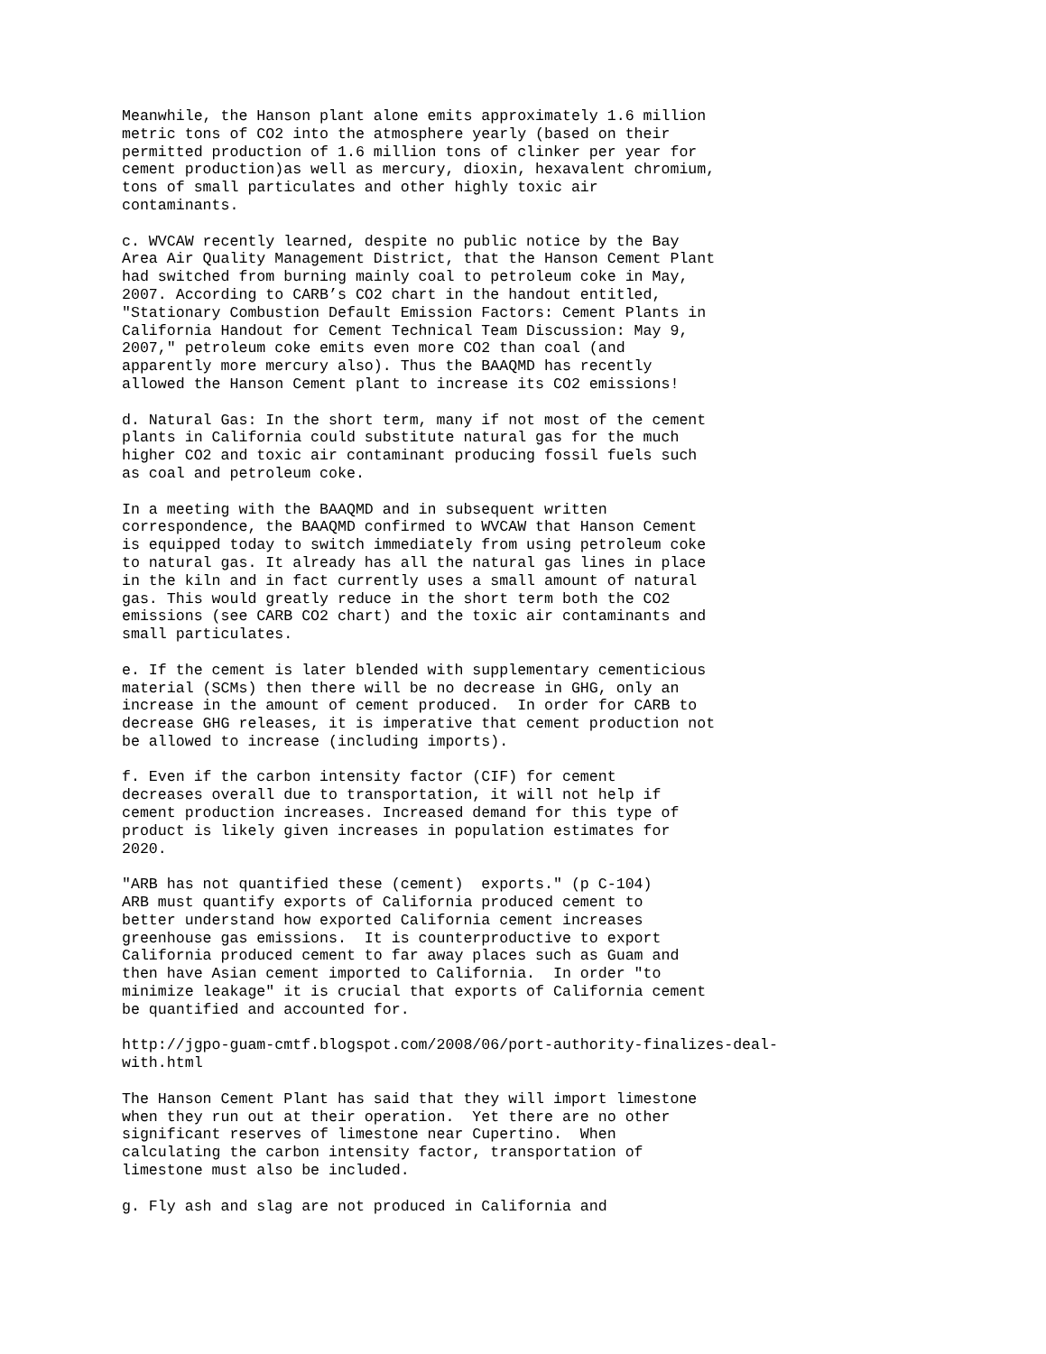Meanwhile, the Hanson plant alone emits approximately 1.6 million metric tons of CO2 into the atmosphere yearly (based on their permitted production of 1.6 million tons of clinker per year for cement production)as well as mercury, dioxin, hexavalent chromium, tons of small particulates and other highly toxic air contaminants. c. WVCAW recently learned, despite no public notice by the Bay Area Air Quality Management District, that the Hanson Cement Plant had switched from burning mainly coal to petroleum coke in May, 2007. According to CARB’s CO2 chart in the handout entitled, "Stationary Combustion Default Emission Factors: Cement Plants in California Handout for Cement Technical Team Discussion: May 9, 2007," petroleum coke emits even more CO2 than coal (and apparently more mercury also). Thus the BAAQMD has recently allowed the Hanson Cement plant to increase its CO2 emissions! d. Natural Gas: In the short term, many if not most of the cement plants in California could substitute natural gas for the much higher CO2 and toxic air contaminant producing fossil fuels such as coal and petroleum coke. In a meeting with the BAAQMD and in subsequent written correspondence, the BAAQMD confirmed to WVCAW that Hanson Cement is equipped today to switch immediately from using petroleum coke to natural gas. It already has all the natural gas lines in place in the kiln and in fact currently uses a small amount of natural gas. This would greatly reduce in the short term both the CO2 emissions (see CARB CO2 chart) and the toxic air contaminants and small particulates. e. If the cement is later blended with supplementary cementicious material (SCMs) then there will be no decrease in GHG, only an increase in the amount of cement produced. In order for CARB to decrease GHG releases, it is imperative that cement production not be allowed to increase (including imports). f. Even if the carbon intensity factor (CIF) for cement decreases overall due to transportation, it will not help if cement production increases. Increased demand for this type of product is likely given increases in population estimates for 2020. "ARB has not quantified these (cement) exports." (p C-104) ARB must quantify exports of California produced cement to better understand how exported California cement increases greenhouse gas emissions. It is counterproductive to export California produced cement to far away places such as Guam and then have Asian cement imported to California. In order "to minimize leakage" it is crucial that exports of California cement be quantified and accounted for. http://jgpo-guam-cmtf.blogspot.com/2008/06/port-authority-finalizes-deal- with.html The Hanson Cement Plant has said that they will import limestone when they run out at their operation. Yet there are no other significant reserves of limestone near Cupertino. When calculating the carbon intensity factor, transportation of limestone must also be included. g. Fly ash and slag are not produced in California and